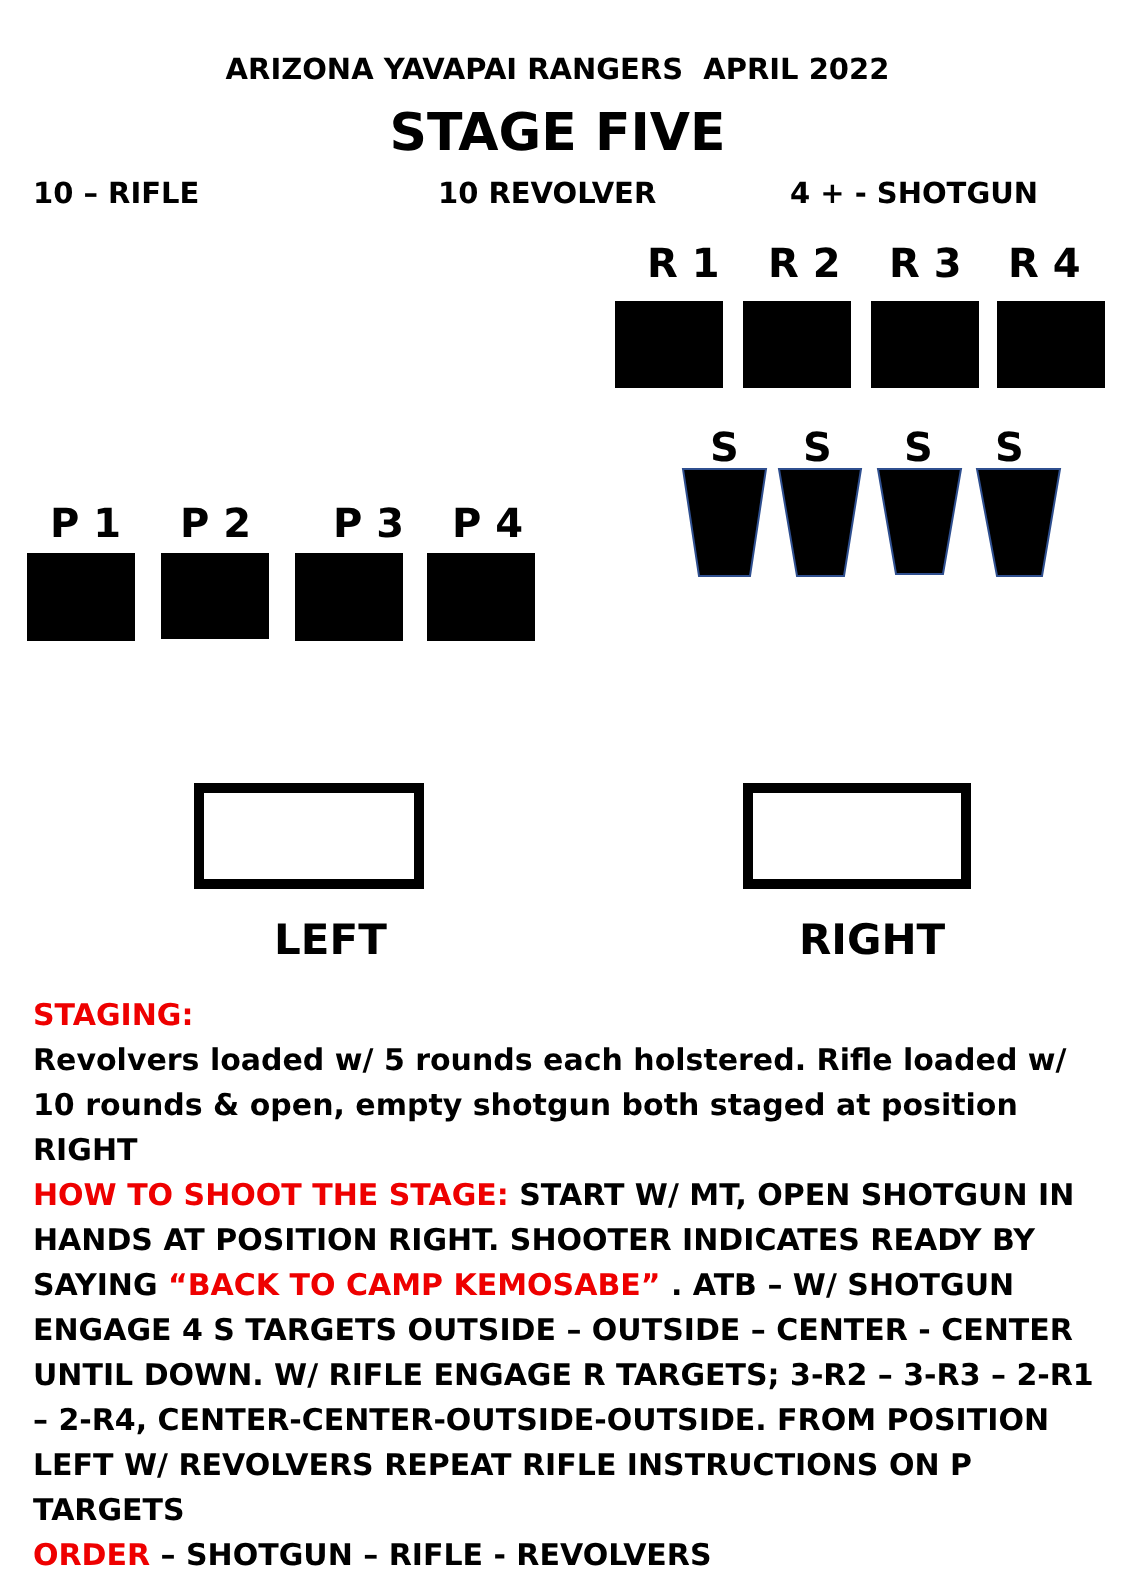ARIZONA YAVAPAI RANGERS APRIL 2022
STAGE FIVE
10 – RIFLE 10 REVOLVER 4 + - SHOTGUN
R 1 R 2 R 3 R 4
S S S S
P 1 P 2 P 3 P 4
LEFT RIGHT
STAGING:
Revolvers loaded w/ 5 rounds each holstered. Rifle loaded w/ 10 rounds & open, empty shotgun both staged at position RIGHT
HOW TO SHOOT THE STAGE: START W/ MT, OPEN SHOTGUN IN HANDS AT POSITION RIGHT. SHOOTER INDICATES READY BY SAYING “BACK TO CAMP KEMOSABE” . ATB – W/ SHOTGUN ENGAGE 4 S TARGETS OUTSIDE – OUTSIDE – CENTER - CENTER UNTIL DOWN. W/ RIFLE ENGAGE R TARGETS; 3-R2 – 3-R3 – 2-R1 – 2-R4, CENTER-CENTER-OUTSIDE-OUTSIDE. FROM POSITION LEFT W/ REVOLVERS REPEAT RIFLE INSTRUCTIONS ON P TARGETS
ORDER – SHOTGUN – RIFLE - REVOLVERS